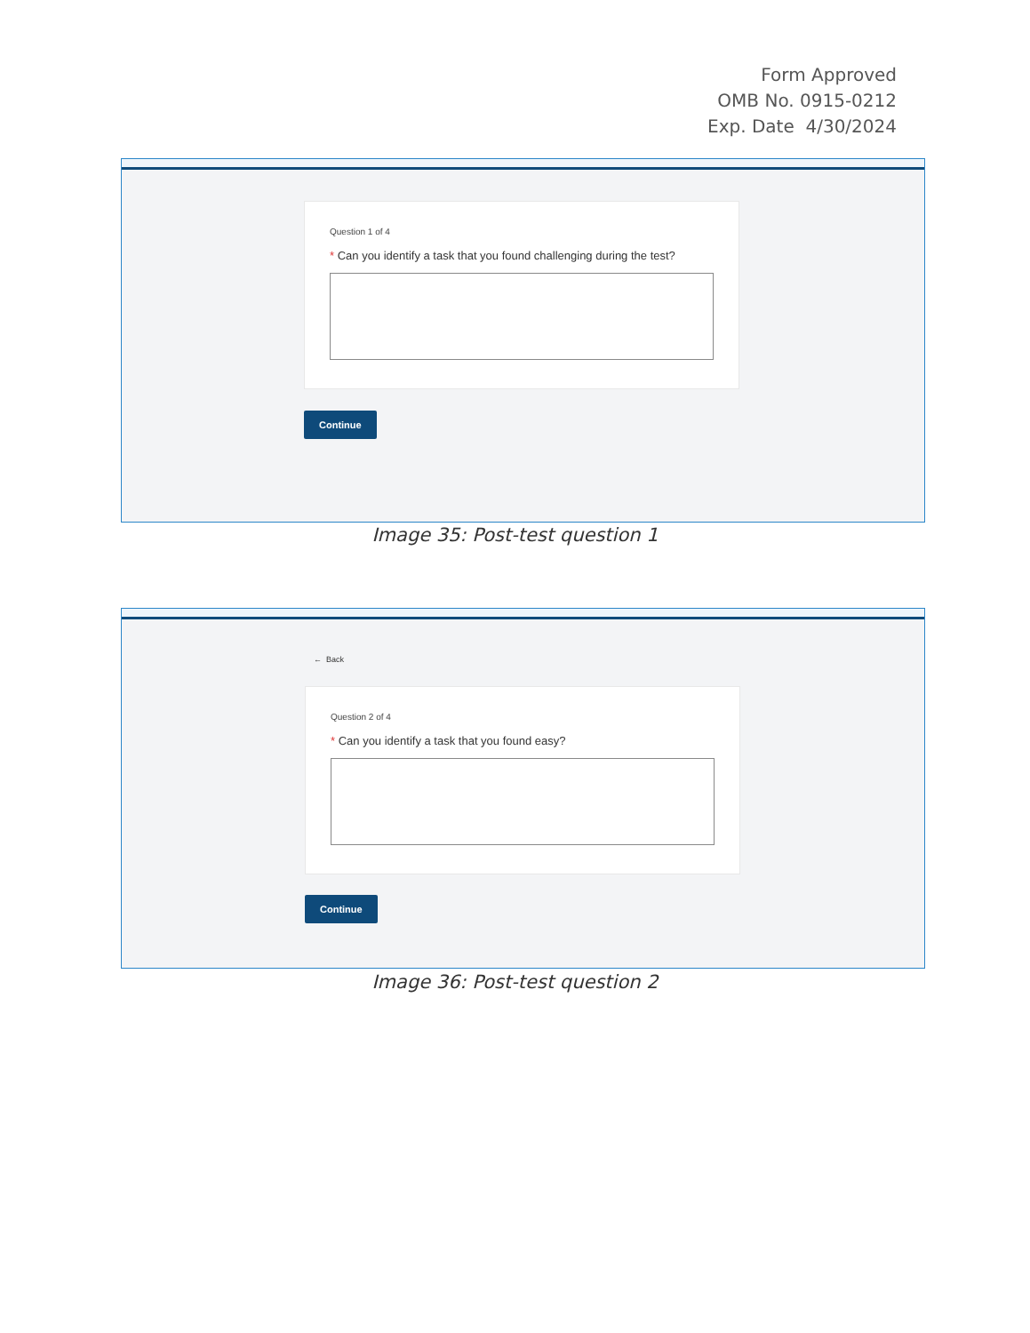Form Approved
OMB No. 0915-0212
Exp. Date 4/30/2024
Question 1 of 4
* Can you identify a task that you found challenging during the test?
Continue
Image 35: Post-test question 1
← Back
Question 2 of 4
* Can you identify a task that you found easy?
Continue
Image 36: Post-test question 2